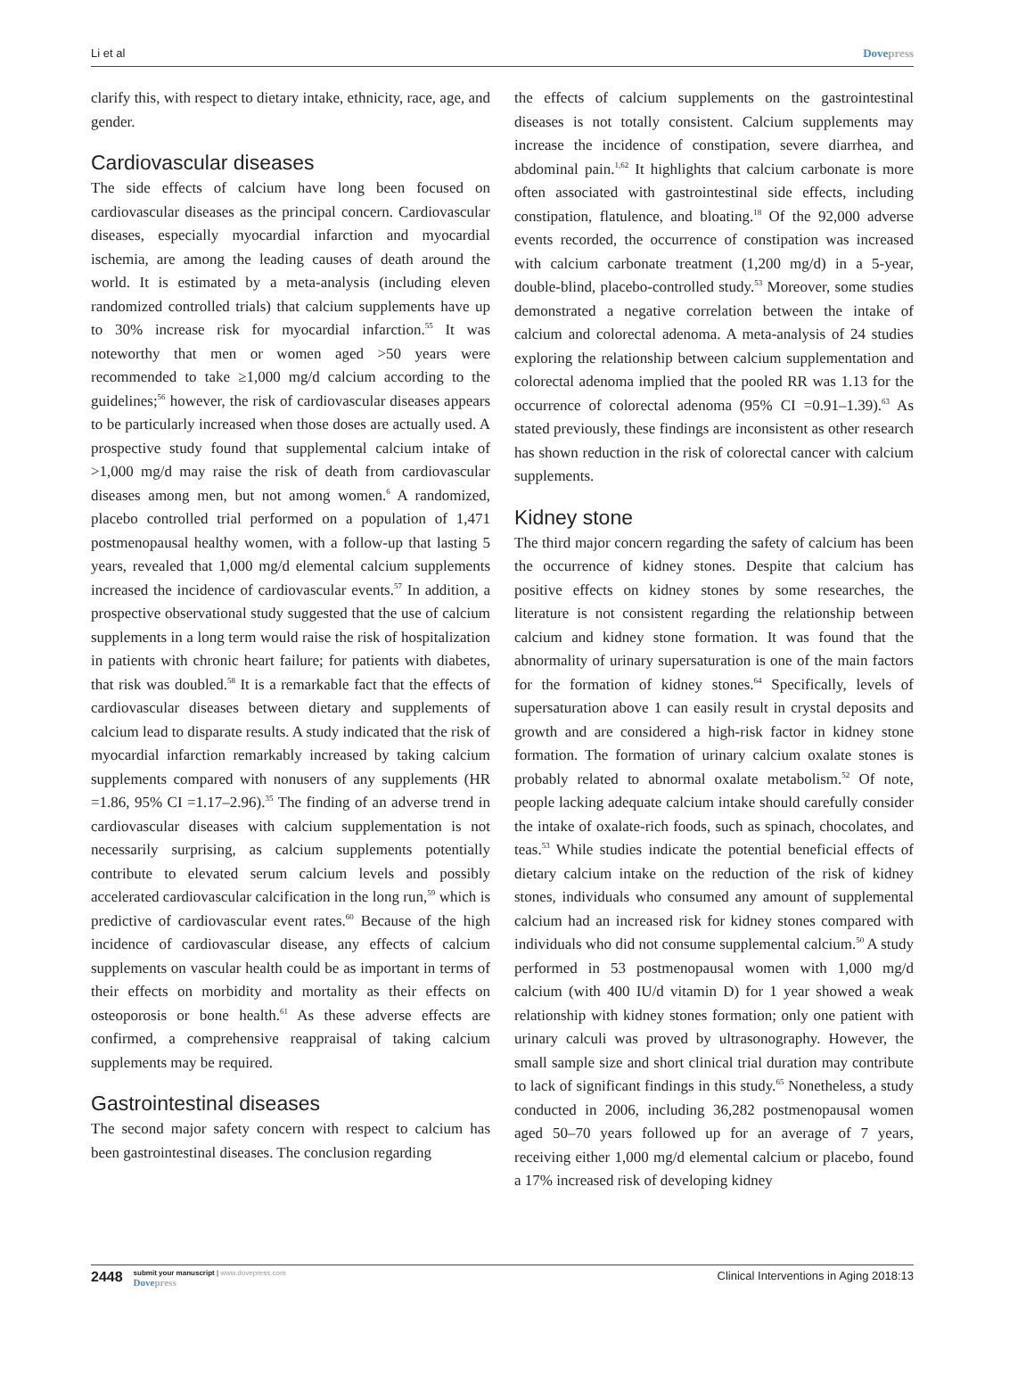Li et al Dovepress
clarify this, with respect to dietary intake, ethnicity, race, age, and gender.
Cardiovascular diseases
The side effects of calcium have long been focused on cardiovascular diseases as the principal concern. Cardiovascular diseases, especially myocardial infarction and myocardial ischemia, are among the leading causes of death around the world. It is estimated by a meta-analysis (including eleven randomized controlled trials) that calcium supplements have up to 30% increase risk for myocardial infarction.<sup>55</sup> It was noteworthy that men or women aged >50 years were recommended to take ≥1,000 mg/d calcium according to the guidelines;<sup>56</sup> however, the risk of cardiovascular diseases appears to be particularly increased when those doses are actually used. A prospective study found that supplemental calcium intake of >1,000 mg/d may raise the risk of death from cardiovascular diseases among men, but not among women.<sup>6</sup> A randomized, placebo controlled trial performed on a population of 1,471 postmenopausal healthy women, with a follow-up that lasting 5 years, revealed that 1,000 mg/d elemental calcium supplements increased the incidence of cardiovascular events.<sup>57</sup> In addition, a prospective observational study suggested that the use of calcium supplements in a long term would raise the risk of hospitalization in patients with chronic heart failure; for patients with diabetes, that risk was doubled.<sup>58</sup> It is a remarkable fact that the effects of cardiovascular diseases between dietary and supplements of calcium lead to disparate results. A study indicated that the risk of myocardial infarction remarkably increased by taking calcium supplements compared with nonusers of any supplements (HR =1.86, 95% CI =1.17–2.96).<sup>35</sup> The finding of an adverse trend in cardiovascular diseases with calcium supplementation is not necessarily surprising, as calcium supplements potentially contribute to elevated serum calcium levels and possibly accelerated cardiovascular calcification in the long run,<sup>59</sup> which is predictive of cardiovascular event rates.<sup>60</sup> Because of the high incidence of cardiovascular disease, any effects of calcium supplements on vascular health could be as important in terms of their effects on morbidity and mortality as their effects on osteoporosis or bone health.<sup>61</sup> As these adverse effects are confirmed, a comprehensive reappraisal of taking calcium supplements may be required.
Gastrointestinal diseases
The second major safety concern with respect to calcium has been gastrointestinal diseases. The conclusion regarding
the effects of calcium supplements on the gastrointestinal diseases is not totally consistent. Calcium supplements may increase the incidence of constipation, severe diarrhea, and abdominal pain.<sup>1,62</sup> It highlights that calcium carbonate is more often associated with gastrointestinal side effects, including constipation, flatulence, and bloating.<sup>18</sup> Of the 92,000 adverse events recorded, the occurrence of constipation was increased with calcium carbonate treatment (1,200 mg/d) in a 5-year, double-blind, placebo-controlled study.<sup>53</sup> Moreover, some studies demonstrated a negative correlation between the intake of calcium and colorectal adenoma. A meta-analysis of 24 studies exploring the relationship between calcium supplementation and colorectal adenoma implied that the pooled RR was 1.13 for the occurrence of colorectal adenoma (95% CI =0.91–1.39).<sup>63</sup> As stated previously, these findings are inconsistent as other research has shown reduction in the risk of colorectal cancer with calcium supplements.
Kidney stone
The third major concern regarding the safety of calcium has been the occurrence of kidney stones. Despite that calcium has positive effects on kidney stones by some researches, the literature is not consistent regarding the relationship between calcium and kidney stone formation. It was found that the abnormality of urinary supersaturation is one of the main factors for the formation of kidney stones.<sup>64</sup> Specifically, levels of supersaturation above 1 can easily result in crystal deposits and growth and are considered a high-risk factor in kidney stone formation. The formation of urinary calcium oxalate stones is probably related to abnormal oxalate metabolism.<sup>52</sup> Of note, people lacking adequate calcium intake should carefully consider the intake of oxalate-rich foods, such as spinach, chocolates, and teas.<sup>53</sup> While studies indicate the potential beneficial effects of dietary calcium intake on the reduction of the risk of kidney stones, individuals who consumed any amount of supplemental calcium had an increased risk for kidney stones compared with individuals who did not consume supplemental calcium.<sup>50</sup> A study performed in 53 postmenopausal women with 1,000 mg/d calcium (with 400 IU/d vitamin D) for 1 year showed a weak relationship with kidney stones formation; only one patient with urinary calculi was proved by ultrasonography. However, the small sample size and short clinical trial duration may contribute to lack of significant findings in this study.<sup>65</sup> Nonetheless, a study conducted in 2006, including 36,282 postmenopausal women aged 50–70 years followed up for an average of 7 years, receiving either 1,000 mg/d elemental calcium or placebo, found a 17% increased risk of developing kidney
2448
submit your manuscript | www.dovepress.com
Dovepress
Clinical Interventions in Aging 2018:13